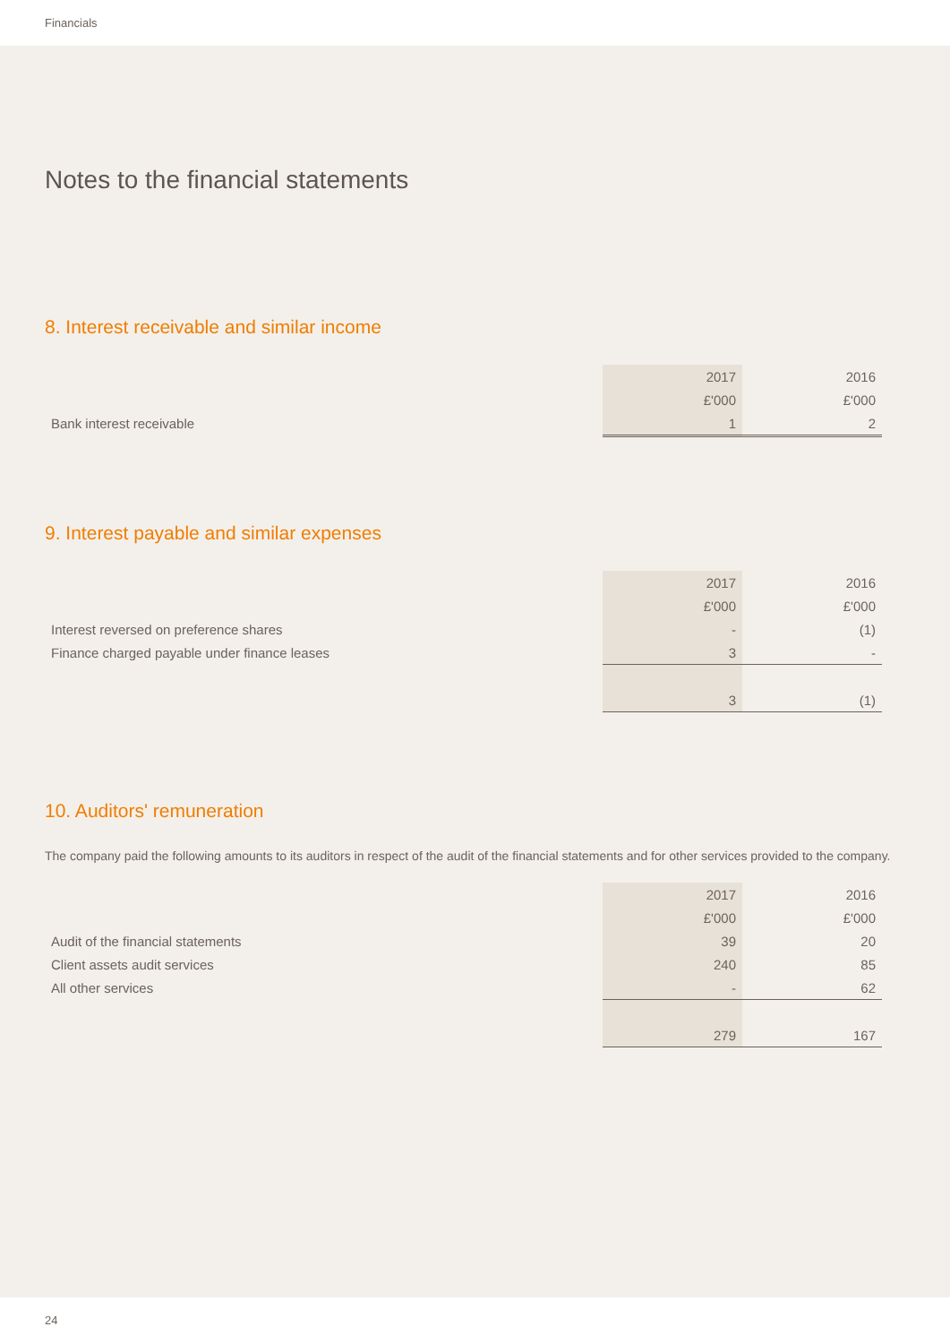Financials
Notes to the financial statements
8. Interest receivable and similar income
| | 2017 | 2016 |
| | £'000 | £'000 |
| Bank interest receivable | 1 | 2 |
9. Interest payable and similar expenses
| | 2017 | 2016 |
| | £'000 | £'000 |
| Interest reversed on preference shares | - | (1) |
| Finance charged payable under finance leases | 3 | - |
| | 3 | (1) |
10. Auditors' remuneration
The company paid the following amounts to its auditors in respect of the audit of the financial statements and for other services provided to the company.
| | 2017 | 2016 |
| | £'000 | £'000 |
| Audit of the financial statements | 39 | 20 |
| Client assets audit services | 240 | 85 |
| All other services | - | 62 |
| | 279 | 167 |
24